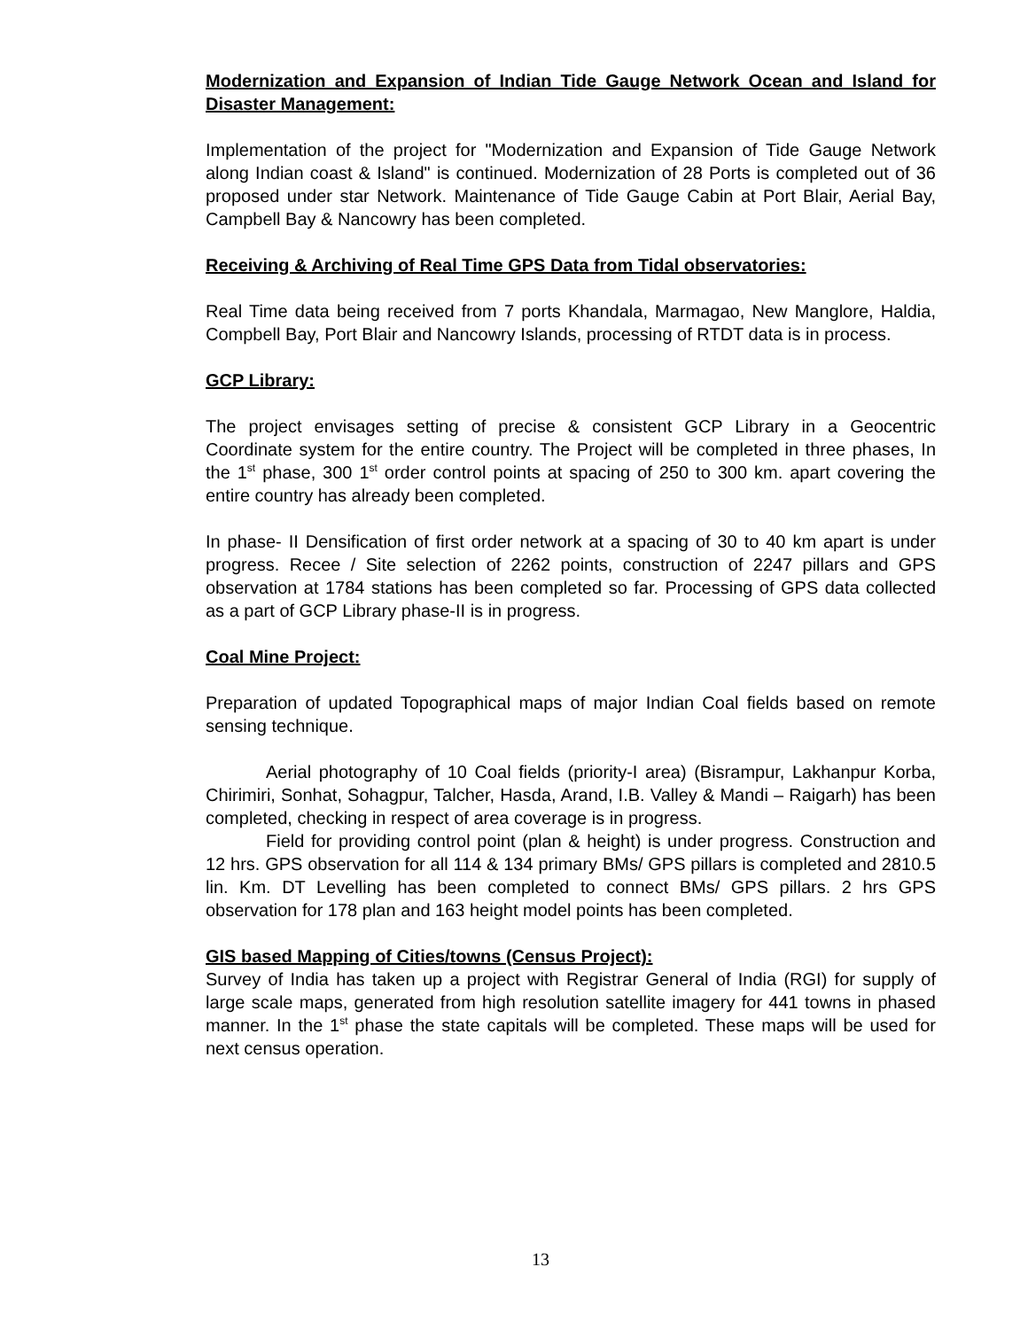Modernization and Expansion of Indian Tide Gauge Network Ocean and Island for Disaster Management:
Implementation of the project for "Modernization and Expansion of Tide Gauge Network along Indian coast & Island" is continued. Modernization of 28 Ports is completed out of 36 proposed under star Network. Maintenance of Tide Gauge Cabin at Port Blair, Aerial Bay, Campbell Bay & Nancowry has been completed.
Receiving & Archiving of Real Time GPS Data from Tidal observatories:
Real Time data being received from 7 ports Khandala, Marmagao, New Manglore, Haldia, Compbell Bay, Port Blair and Nancowry Islands, processing of RTDT data is in process.
GCP Library:
The project envisages setting of precise & consistent GCP Library in a Geocentric Coordinate system for the entire country. The Project will be completed in three phases, In the 1<sup>st</sup> phase, 300 1<sup>st</sup> order control points at spacing of 250 to 300 km. apart covering the entire country has already been completed.
In phase- II Densification of first order network at a spacing of 30 to 40 km apart is under progress. Recee / Site selection of 2262 points, construction of 2247 pillars and GPS observation at 1784 stations has been completed so far. Processing of GPS data collected as a part of GCP Library phase-II is in progress.
Coal Mine Project:
Preparation of updated Topographical maps of major Indian Coal fields based on remote sensing technique.
Aerial photography of 10 Coal fields (priority-I area) (Bisrampur, Lakhanpur Korba, Chirimiri, Sonhat, Sohagpur, Talcher, Hasda, Arand, I.B. Valley & Mandi – Raigarh) has been completed, checking in respect of area coverage is in progress.
Field for providing control point (plan & height) is under progress. Construction and 12 hrs. GPS observation for all 114 & 134 primary BMs/ GPS pillars is completed and 2810.5 lin. Km. DT Levelling has been completed to connect BMs/ GPS pillars. 2 hrs GPS observation for 178 plan and 163 height model points has been completed.
GIS based Mapping of Cities/towns (Census Project):
Survey of India has taken up a project with Registrar General of India (RGI) for supply of large scale maps, generated from high resolution satellite imagery for 441 towns in phased manner. In the 1<sup>st</sup> phase the state capitals will be completed. These maps will be used for next census operation.
13